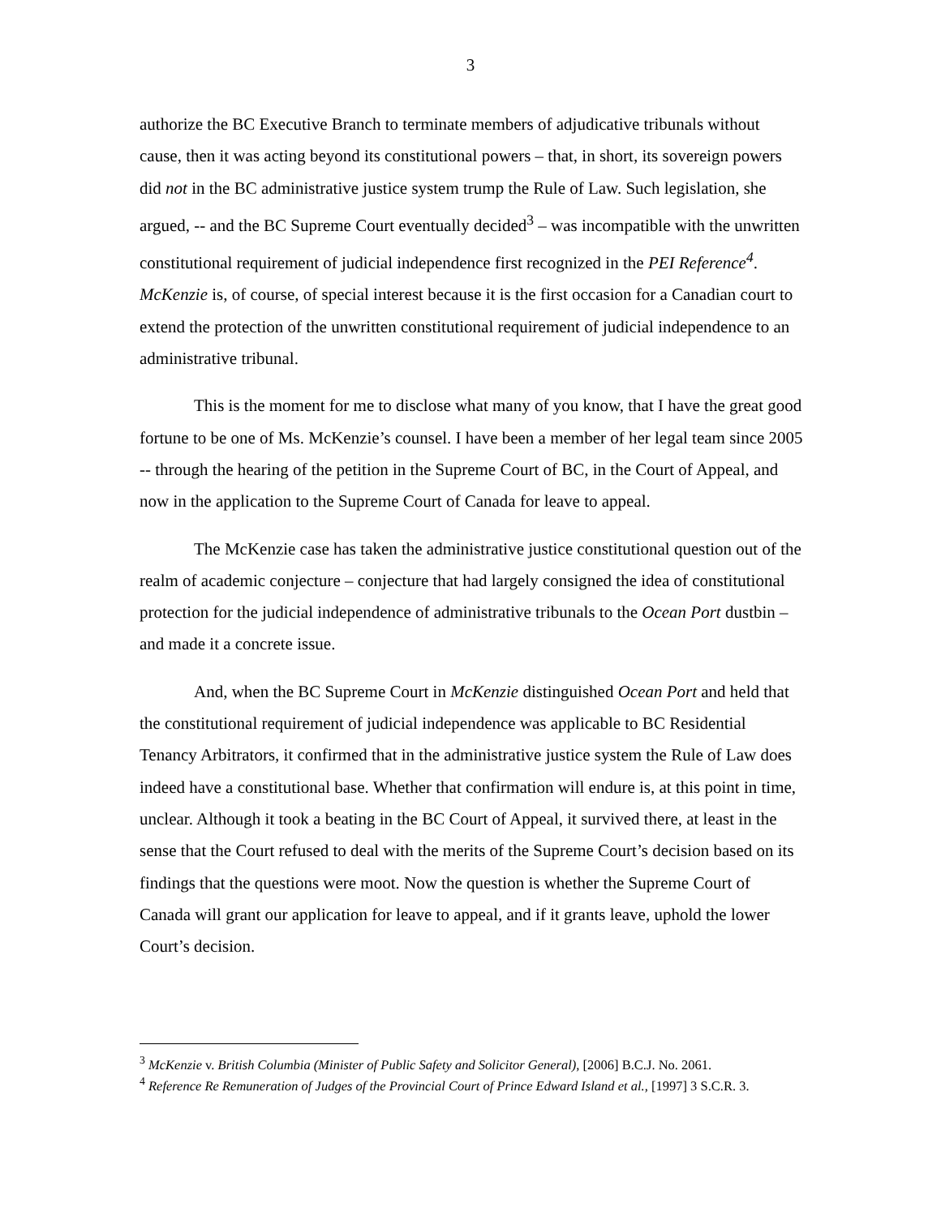3
authorize the BC Executive Branch to terminate members of adjudicative tribunals without cause, then it was acting beyond its constitutional powers – that, in short, its sovereign powers did not in the BC administrative justice system trump the Rule of Law. Such legislation, she argued, -- and the BC Supreme Court eventually decided<sup>3</sup> – was incompatible with the unwritten constitutional requirement of judicial independence first recognized in the PEI Reference<sup>4</sup>. McKenzie is, of course, of special interest because it is the first occasion for a Canadian court to extend the protection of the unwritten constitutional requirement of judicial independence to an administrative tribunal.
This is the moment for me to disclose what many of you know, that I have the great good fortune to be one of Ms. McKenzie’s counsel. I have been a member of her legal team since 2005 -- through the hearing of the petition in the Supreme Court of BC, in the Court of Appeal, and now in the application to the Supreme Court of Canada for leave to appeal.
The McKenzie case has taken the administrative justice constitutional question out of the realm of academic conjecture – conjecture that had largely consigned the idea of constitutional protection for the judicial independence of administrative tribunals to the Ocean Port dustbin – and made it a concrete issue.
And, when the BC Supreme Court in McKenzie distinguished Ocean Port and held that the constitutional requirement of judicial independence was applicable to BC Residential Tenancy Arbitrators, it confirmed that in the administrative justice system the Rule of Law does indeed have a constitutional base. Whether that confirmation will endure is, at this point in time, unclear. Although it took a beating in the BC Court of Appeal, it survived there, at least in the sense that the Court refused to deal with the merits of the Supreme Court’s decision based on its findings that the questions were moot. Now the question is whether the Supreme Court of Canada will grant our application for leave to appeal, and if it grants leave, uphold the lower Court’s decision.
<sup>3</sup> McKenzie v. British Columbia (Minister of Public Safety and Solicitor General), [2006] B.C.J. No. 2061.
<sup>4</sup> Reference Re Remuneration of Judges of the Provincial Court of Prince Edward Island et al., [1997] 3 S.C.R. 3.